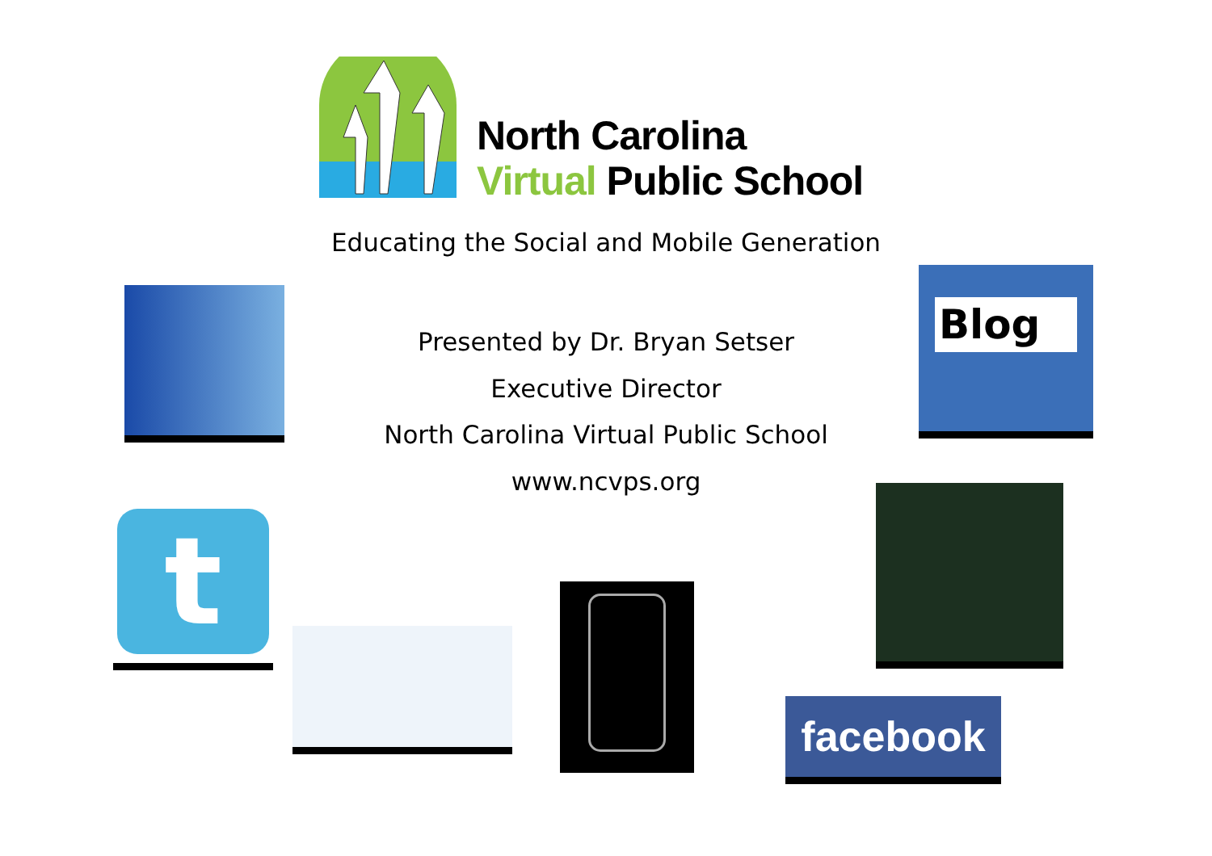North Carolina
Virtual Public School
Educating the Social and Mobile Generation
Presented by Dr. Bryan Setser
Executive Director
North Carolina Virtual Public School
www.ncvps.org
Blog
t
facebook